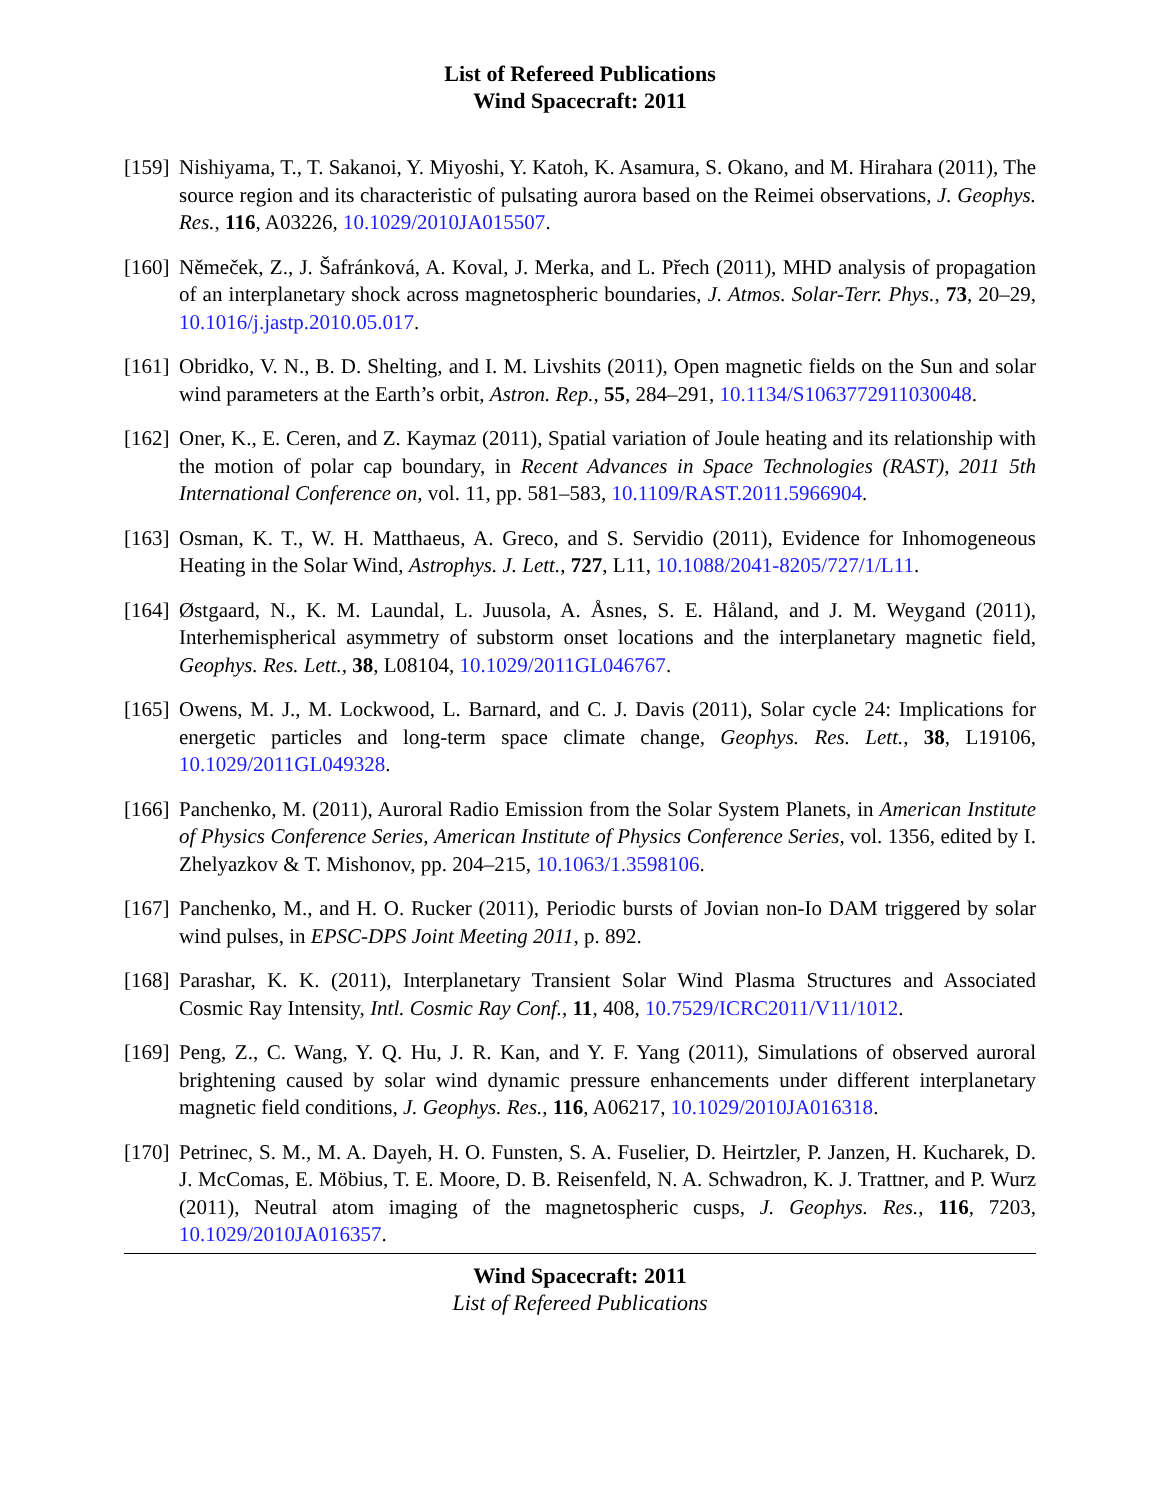List of Refereed Publications
Wind Spacecraft: 2011
[159]
Nishiyama, T., T. Sakanoi, Y. Miyoshi, Y. Katoh, K. Asamura, S. Okano, and M. Hirahara (2011), The source region and its characteristic of pulsating aurora based on the Reimei observations, J. Geophys. Res., 116, A03226, 10.1029/2010JA015507.
[160]
Němeček, Z., J. Šafránková, A. Koval, J. Merka, and L. Přech (2011), MHD analysis of propagation of an interplanetary shock across magnetospheric boundaries, J. Atmos. Solar-Terr. Phys., 73, 20–29, 10.1016/j.jastp.2010.05.017.
[161]
Obridko, V. N., B. D. Shelting, and I. M. Livshits (2011), Open magnetic fields on the Sun and solar wind parameters at the Earth’s orbit, Astron. Rep., 55, 284–291, 10.1134/S1063772911030048.
[162]
Oner, K., E. Ceren, and Z. Kaymaz (2011), Spatial variation of Joule heating and its relationship with the motion of polar cap boundary, in Recent Advances in Space Technologies (RAST), 2011 5th International Conference on, vol. 11, pp. 581–583, 10.1109/RAST.2011.5966904.
[163]
Osman, K. T., W. H. Matthaeus, A. Greco, and S. Servidio (2011), Evidence for Inhomogeneous Heating in the Solar Wind, Astrophys. J. Lett., 727, L11, 10.1088/2041-8205/727/1/L11.
[164]
Østgaard, N., K. M. Laundal, L. Juusola, A. Åsnes, S. E. Håland, and J. M. Weygand (2011), Interhemispherical asymmetry of substorm onset locations and the interplanetary magnetic field, Geophys. Res. Lett., 38, L08104, 10.1029/2011GL046767.
[165]
Owens, M. J., M. Lockwood, L. Barnard, and C. J. Davis (2011), Solar cycle 24: Implications for energetic particles and long-term space climate change, Geophys. Res. Lett., 38, L19106, 10.1029/2011GL049328.
[166]
Panchenko, M. (2011), Auroral Radio Emission from the Solar System Planets, in American Institute of Physics Conference Series, American Institute of Physics Conference Series, vol. 1356, edited by I. Zhelyazkov & T. Mishonov, pp. 204–215, 10.1063/1.3598106.
[167]
Panchenko, M., and H. O. Rucker (2011), Periodic bursts of Jovian non-Io DAM triggered by solar wind pulses, in EPSC-DPS Joint Meeting 2011, p. 892.
[168]
Parashar, K. K. (2011), Interplanetary Transient Solar Wind Plasma Structures and Associated Cosmic Ray Intensity, Intl. Cosmic Ray Conf., 11, 408, 10.7529/ICRC2011/V11/1012.
[169]
Peng, Z., C. Wang, Y. Q. Hu, J. R. Kan, and Y. F. Yang (2011), Simulations of observed auroral brightening caused by solar wind dynamic pressure enhancements under different interplanetary magnetic field conditions, J. Geophys. Res., 116, A06217, 10.1029/2010JA016318.
[170]
Petrinec, S. M., M. A. Dayeh, H. O. Funsten, S. A. Fuselier, D. Heirtzler, P. Janzen, H. Kucharek, D. J. McComas, E. Möbius, T. E. Moore, D. B. Reisenfeld, N. A. Schwadron, K. J. Trattner, and P. Wurz (2011), Neutral atom imaging of the magnetospheric cusps, J. Geophys. Res., 116, 7203, 10.1029/2010JA016357.
Wind Spacecraft: 2011
List of Refereed Publications